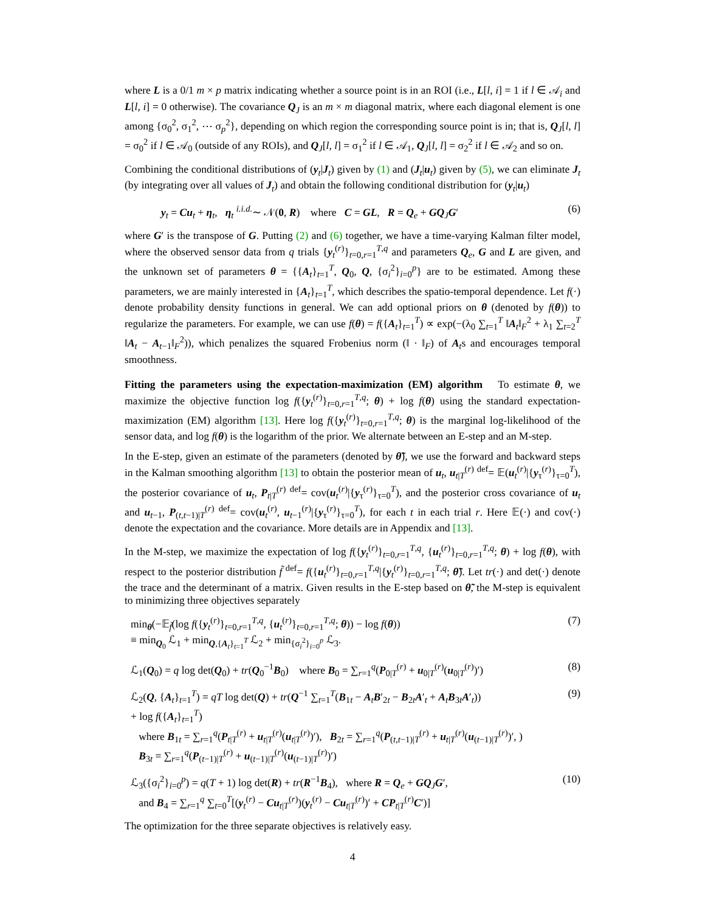where L is a 0/1 m × p matrix indicating whether a source point is in an ROI (i.e., L[l, i] = 1 if l ∈ 𝒜<sub>i</sub> and L[l, i] = 0 otherwise). The covariance Q<sub>J</sub> is an m × m diagonal matrix, where each diagonal element is one among {σ<sub>0</sub><sup>2</sup>, σ<sub>1</sub><sup>2</sup>, ⋯ σ<sub>p</sub><sup>2</sup>}, depending on which region the corresponding source point is in; that is, Q<sub>J</sub>[l, l] = σ<sub>0</sub><sup>2</sup> if l ∈ 𝒜<sub>0</sub> (outside of any ROIs), and Q<sub>J</sub>[l, l] = σ<sub>1</sub><sup>2</sup> if l ∈ 𝒜<sub>1</sub>, Q<sub>J</sub>[l, l] = σ<sub>2</sub><sup>2</sup> if l ∈ 𝒜<sub>2</sub> and so on.
Combining the conditional distributions of (y<sub>t</sub>|J<sub>t</sub>) given by (1) and (J<sub>t</sub>|u<sub>t</sub>) given by (5), we can eliminate J<sub>t</sub> (by integrating over all values of J<sub>t</sub>) and obtain the following conditional distribution for (y<sub>t</sub>|u<sub>t</sub>)
y<sub>t</sub> = Cu<sub>t</sub> + η<sub>t</sub>, η<sub>t</sub> <sup>i.i.d.</sup>∼ 𝒩(0, R) where C = GL, R = Q<sub>e</sub> + GQ<sub>J</sub>G′ (6)
where G′ is the transpose of G. Putting (2) and (6) together, we have a time-varying Kalman filter model, where the observed sensor data from q trials {y<sub>t</sub><sup>(r)</sup>}<sub>t=0,r=1</sub><sup>T,q</sup> and parameters Q<sub>e</sub>, G and L are given, and the unknown set of parameters θ = {{A<sub>t</sub>}<sub>t=1</sub><sup>T</sup>, Q<sub>0</sub>, Q, {σ<sub>i</sub><sup>2</sup>}<sub>i=0</sub><sup>p</sup>} are to be estimated. Among these parameters, we are mainly interested in {A<sub>t</sub>}<sub>t=1</sub><sup>T</sup>, which describes the spatio-temporal dependence. Let f(·) denote probability density functions in general. We can add optional priors on θ (denoted by f(θ)) to regularize the parameters. For example, we can use f(θ) = f({A<sub>t</sub>}<sub>t=1</sub><sup>T</sup>) ∝ exp(−(λ<sub>0</sub> ∑<sub>t=1</sub><sup>T</sup> ‖A<sub>t</sub>‖<sub>F</sub><sup>2</sup> + λ<sub>1</sub> ∑<sub>t=2</sub><sup>T</sup> ‖A<sub>t</sub> − A<sub>t−1</sub>‖<sub>F</sub><sup>2</sup>)), which penalizes the squared Frobenius norm (‖ · ‖<sub>F</sub>) of A<sub>t</sub>s and encourages temporal smoothness.
Fitting the parameters using the expectation-maximization (EM) algorithm To estimate θ, we maximize the objective function log f({y<sub>t</sub><sup>(r)</sup>}<sub>t=0,r=1</sub><sup>T,q</sup>; θ) + log f(θ) using the standard expectation-maximization (EM) algorithm [13]. Here log f({y<sub>t</sub><sup>(r)</sup>}<sub>t=0,r=1</sub><sup>T,q</sup>; θ) is the marginal log-likelihood of the sensor data, and log f(θ) is the logarithm of the prior. We alternate between an E-step and an M-step.
In the E-step, given an estimate of the parameters (denoted by θ̃), we use the forward and backward steps in the Kalman smoothing algorithm [13] to obtain the posterior mean of u<sub>t</sub>, u<sub>t|T</sub><sup>(r)</sup> <sup>def</sup>= 𝔼(u<sub>t</sub><sup>(r)</sup>|{y<sub>τ</sub><sup>(r)</sup>}<sub>τ=0</sub><sup>T</sup>), the posterior covariance of u<sub>t</sub>, P<sub>t|T</sub><sup>(r)</sup> <sup>def</sup>= cov(u<sub>t</sub><sup>(r)</sup>|{y<sub>τ</sub><sup>(r)</sup>}<sub>τ=0</sub><sup>T</sup>), and the posterior cross covariance of u<sub>t</sub> and u<sub>t−1</sub>, P<sub>(t,t−1)|T</sub><sup>(r)</sup> <sup>def</sup>= cov(u<sub>t</sub><sup>(r)</sup>, u<sub>t−1</sub><sup>(r)</sup>|{y<sub>τ</sub><sup>(r)</sup>}<sub>τ=0</sub><sup>T</sup>), for each t in each trial r. Here 𝔼(·) and cov(·) denote the expectation and the covariance. More details are in Appendix and [13].
In the M-step, we maximize the expectation of log f({y<sub>t</sub><sup>(r)</sup>}<sub>t=0,r=1</sub><sup>T,q</sup>, {u<sub>t</sub><sup>(r)</sup>}<sub>t=0,r=1</sub><sup>T,q</sup>; θ) + log f(θ), with respect to the posterior distribution f̃ <sup>def</sup>= f({u<sub>t</sub><sup>(r)</sup>}<sub>t=0,r=1</sub><sup>T,q</sup>|{y<sub>t</sub><sup>(r)</sup>}<sub>t=0,r=1</sub><sup>T,q</sup>; θ̃). Let tr(·) and det(·) denote the trace and the determinant of a matrix. Given results in the E-step based on θ̃, the M-step is equivalent to minimizing three objectives separately
min<sub>θ</sub>(−𝔼<sub>f̃</sub>(log f({y<sub>t</sub><sup>(r)</sup>}<sub>t=0,r=1</sub><sup>T,q</sup>, {u<sub>t</sub><sup>(r)</sup>}<sub>t=0,r=1</sub><sup>T,q</sup>; θ)) − log f(θ))
≡ min<sub>Q<sub>0</sub></sub> ℒ<sub>1</sub> + min<sub>Q,{A<sub>t</sub>}<sub>t=1</sub><sup>T</sup></sub> ℒ<sub>2</sub> + min<sub>{σ<sub>i</sub><sup>2</sup>}<sub>i=0</sub><sup>p</sup></sub> ℒ<sub>3</sub>. (7)
ℒ<sub>1</sub>(Q<sub>0</sub>) = q log det(Q<sub>0</sub>) + tr(Q<sub>0</sub><sup>−1</sup>B<sub>0</sub>) where B<sub>0</sub> = ∑<sub>r=1</sub><sup>q</sup>(P<sub>0|T</sub><sup>(r)</sup> + u<sub>0|T</sub><sup>(r)</sup>(u<sub>0|T</sub><sup>(r)</sup>)′) (8)
ℒ<sub>2</sub>(Q, {A<sub>t</sub>}<sub>t=1</sub><sup>T</sup>) = qT log det(Q) + tr(Q<sup>−1</sup> ∑<sub>t=1</sub><sup>T</sup>(B<sub>1t</sub> − A<sub>t</sub>B′<sub>2t</sub> − B<sub>2t</sub>A′<sub>t</sub> + A<sub>t</sub>B<sub>3t</sub>A′<sub>t</sub>))
+ log f({A<sub>t</sub>}<sub>t=1</sub><sup>T</sup>)
where B<sub>1t</sub> = ∑<sub>r=1</sub><sup>q</sup>(P<sub>t|T</sub><sup>(r)</sup> + u<sub>t|T</sub><sup>(r)</sup>(u<sub>t|T</sub><sup>(r)</sup>)′), B<sub>2t</sub> = ∑<sub>r=1</sub><sup>q</sup>(P<sub>(t,t−1)|T</sub><sup>(r)</sup> + u<sub>t|T</sub><sup>(r)</sup>(u<sub>(t−1)|T</sub><sup>(r)</sup>)′, )
B<sub>3t</sub> = ∑<sub>r=1</sub><sup>q</sup>(P<sub>(t−1)|T</sub><sup>(r)</sup> + u<sub>(t−1)|T</sub><sup>(r)</sup>(u<sub>(t−1)|T</sub><sup>(r)</sup>)′) (9)
ℒ<sub>3</sub>({σ<sub>i</sub><sup>2</sup>}<sub>i=0</sub><sup>p</sup>) = q(T + 1) log det(R) + tr(R<sup>−1</sup>B<sub>4</sub>), where R = Q<sub>e</sub> + GQ<sub>J</sub>G′,
and B<sub>4</sub> = ∑<sub>r=1</sub><sup>q</sup> ∑<sub>t=0</sub><sup>T</sup>[(y<sub>t</sub><sup>(r)</sup> − Cu<sub>t|T</sub><sup>(r)</sup>)(y<sub>t</sub><sup>(r)</sup> − Cu<sub>t|T</sub><sup>(r)</sup>)′ + CP<sub>t|T</sub><sup>(r)</sup>C′)] (10)
The optimization for the three separate objectives is relatively easy.
4